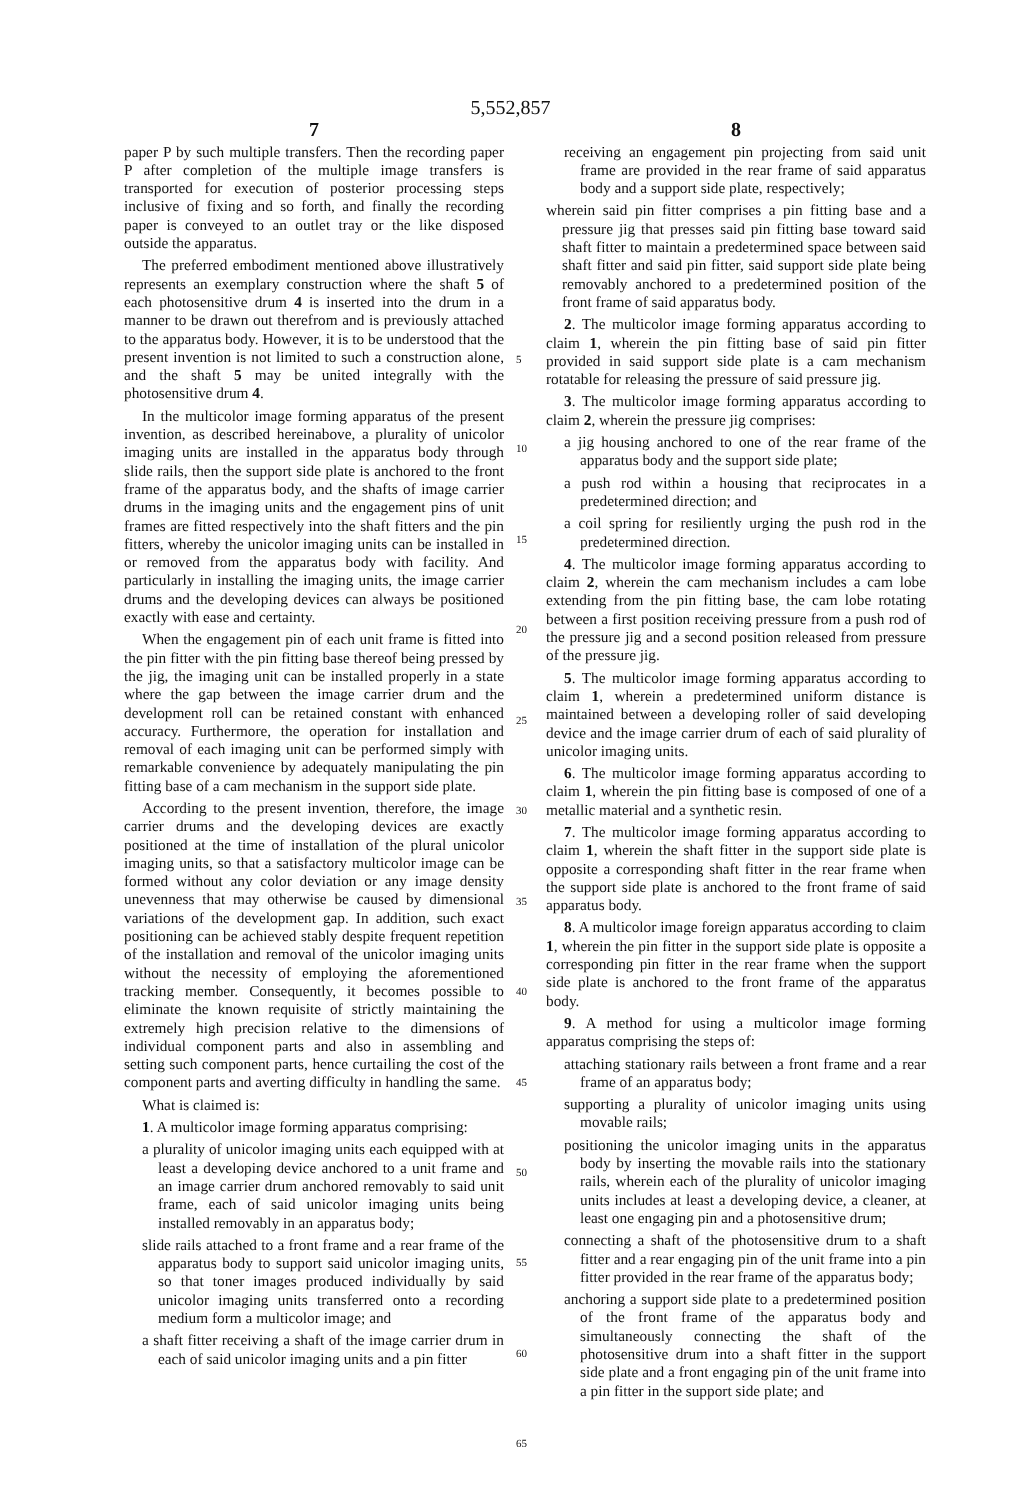5,552,857
7
paper P by such multiple transfers. Then the recording paper P after completion of the multiple image transfers is transported for execution of posterior processing steps inclusive of fixing and so forth, and finally the recording paper is conveyed to an outlet tray or the like disposed outside the apparatus.
The preferred embodiment mentioned above illustratively represents an exemplary construction where the shaft 5 of each photosensitive drum 4 is inserted into the drum in a manner to be drawn out therefrom and is previously attached to the apparatus body. However, it is to be understood that the present invention is not limited to such a construction alone, and the shaft 5 may be united integrally with the photosensitive drum 4.
In the multicolor image forming apparatus of the present invention, as described hereinabove, a plurality of unicolor imaging units are installed in the apparatus body through slide rails, then the support side plate is anchored to the front frame of the apparatus body, and the shafts of image carrier drums in the imaging units and the engagement pins of unit frames are fitted respectively into the shaft fitters and the pin fitters, whereby the unicolor imaging units can be installed in or removed from the apparatus body with facility. And particularly in installing the imaging units, the image carrier drums and the developing devices can always be positioned exactly with ease and certainty.
When the engagement pin of each unit frame is fitted into the pin fitter with the pin fitting base thereof being pressed by the jig, the imaging unit can be installed properly in a state where the gap between the image carrier drum and the development roll can be retained constant with enhanced accuracy. Furthermore, the operation for installation and removal of each imaging unit can be performed simply with remarkable convenience by adequately manipulating the pin fitting base of a cam mechanism in the support side plate.
According to the present invention, therefore, the image carrier drums and the developing devices are exactly positioned at the time of installation of the plural unicolor imaging units, so that a satisfactory multicolor image can be formed without any color deviation or any image density unevenness that may otherwise be caused by dimensional variations of the development gap. In addition, such exact positioning can be achieved stably despite frequent repetition of the installation and removal of the unicolor imaging units without the necessity of employing the aforementioned tracking member. Consequently, it becomes possible to eliminate the known requisite of strictly maintaining the extremely high precision relative to the dimensions of individual component parts and also in assembling and setting such component parts, hence curtailing the cost of the component parts and averting difficulty in handling the same.
What is claimed is:
1. A multicolor image forming apparatus comprising:
a plurality of unicolor imaging units each equipped with at least a developing device anchored to a unit frame and an image carrier drum anchored removably to said unit frame, each of said unicolor imaging units being installed removably in an apparatus body;
slide rails attached to a front frame and a rear frame of the apparatus body to support said unicolor imaging units, so that toner images produced individually by said unicolor imaging units transferred onto a recording medium form a multicolor image; and
a shaft fitter receiving a shaft of the image carrier drum in each of said unicolor imaging units and a pin fitter
5
10
15
20
25
30
35
40
45
50
55
60
65
8
receiving an engagement pin projecting from said unit frame are provided in the rear frame of said apparatus body and a support side plate, respectively;
wherein said pin fitter comprises a pin fitting base and a pressure jig that presses said pin fitting base toward said shaft fitter to maintain a predetermined space between said shaft fitter and said pin fitter, said support side plate being removably anchored to a predetermined position of the front frame of said apparatus body.
2. The multicolor image forming apparatus according to claim 1, wherein the pin fitting base of said pin fitter provided in said support side plate is a cam mechanism rotatable for releasing the pressure of said pressure jig.
3. The multicolor image forming apparatus according to claim 2, wherein the pressure jig comprises:
a jig housing anchored to one of the rear frame of the apparatus body and the support side plate;
a push rod within a housing that reciprocates in a predetermined direction; and
a coil spring for resiliently urging the push rod in the predetermined direction.
4. The multicolor image forming apparatus according to claim 2, wherein the cam mechanism includes a cam lobe extending from the pin fitting base, the cam lobe rotating between a first position receiving pressure from a push rod of the pressure jig and a second position released from pressure of the pressure jig.
5. The multicolor image forming apparatus according to claim 1, wherein a predetermined uniform distance is maintained between a developing roller of said developing device and the image carrier drum of each of said plurality of unicolor imaging units.
6. The multicolor image forming apparatus according to claim 1, wherein the pin fitting base is composed of one of a metallic material and a synthetic resin.
7. The multicolor image forming apparatus according to claim 1, wherein the shaft fitter in the support side plate is opposite a corresponding shaft fitter in the rear frame when the support side plate is anchored to the front frame of said apparatus body.
8. A multicolor image foreign apparatus according to claim 1, wherein the pin fitter in the support side plate is opposite a corresponding pin fitter in the rear frame when the support side plate is anchored to the front frame of the apparatus body.
9. A method for using a multicolor image forming apparatus comprising the steps of:
attaching stationary rails between a front frame and a rear frame of an apparatus body;
supporting a plurality of unicolor imaging units using movable rails;
positioning the unicolor imaging units in the apparatus body by inserting the movable rails into the stationary rails, wherein each of the plurality of unicolor imaging units includes at least a developing device, a cleaner, at least one engaging pin and a photosensitive drum;
connecting a shaft of the photosensitive drum to a shaft fitter and a rear engaging pin of the unit frame into a pin fitter provided in the rear frame of the apparatus body;
anchoring a support side plate to a predetermined position of the front frame of the apparatus body and simultaneously connecting the shaft of the photosensitive drum into a shaft fitter in the support side plate and a front engaging pin of the unit frame into a pin fitter in the support side plate; and